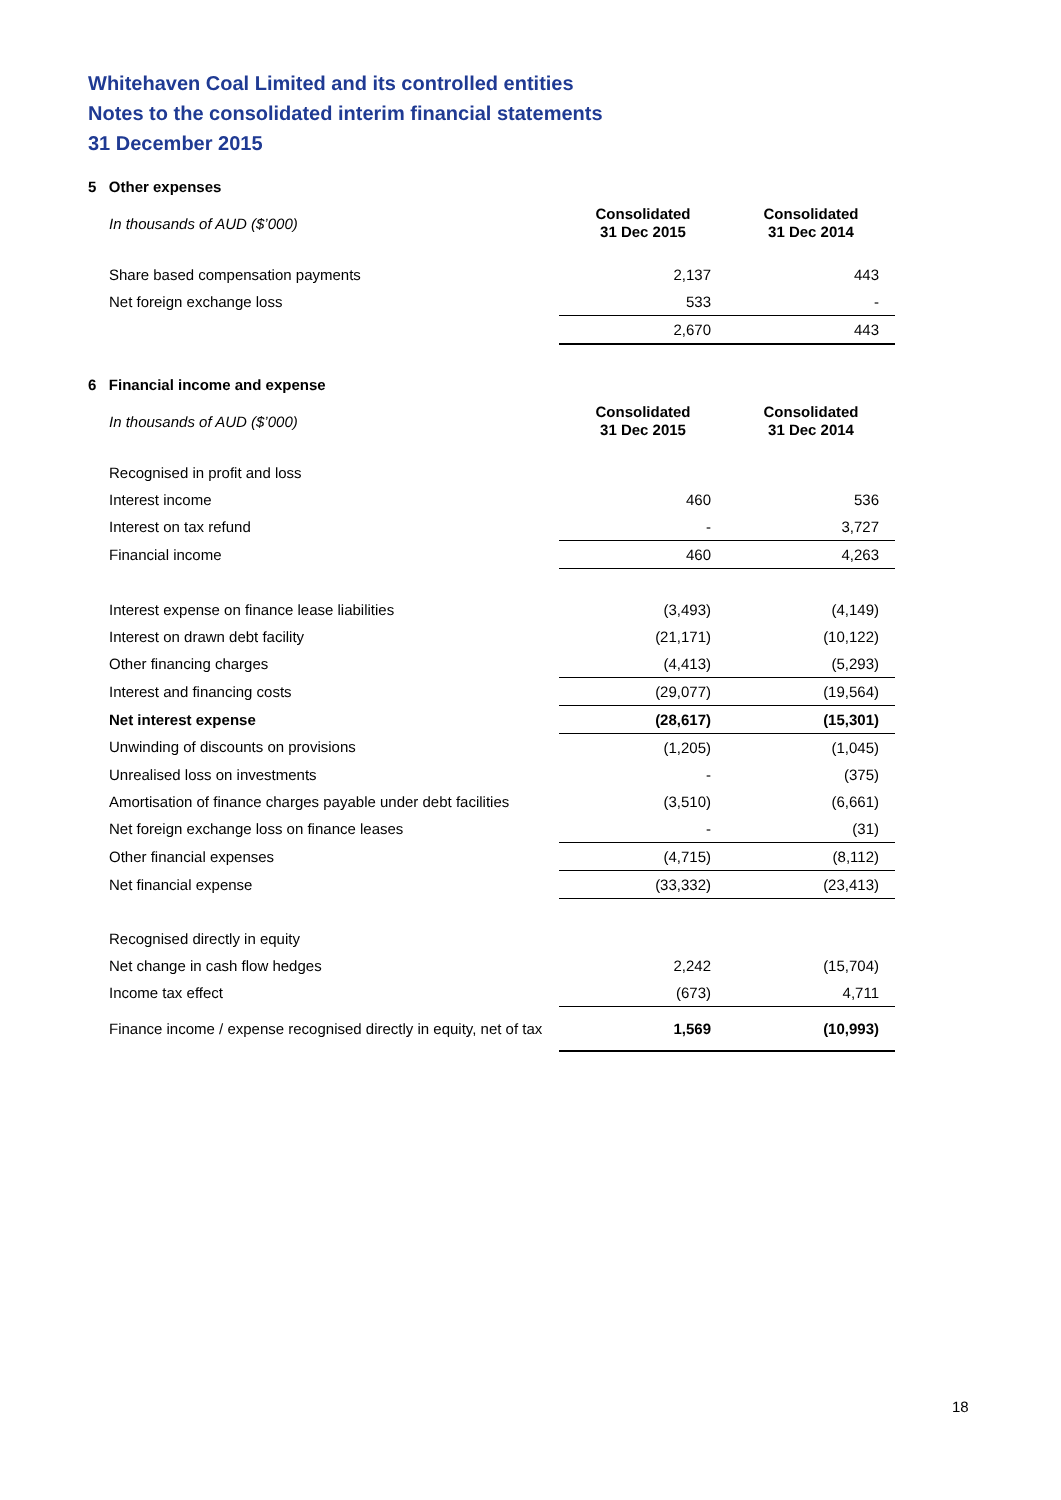Whitehaven Coal Limited and its controlled entities
Notes to the consolidated interim financial statements
31 December 2015
5 Other expenses
| In thousands of AUD ($’000) | Consolidated 31 Dec 2015 | Consolidated 31 Dec 2014 |
| Share based compensation payments | 2,137 | 443 |
| Net foreign exchange loss | 533 | - |
| | 2,670 | 443 |
6 Financial income and expense
| In thousands of AUD ($’000) | Consolidated 31 Dec 2015 | Consolidated 31 Dec 2014 |
| Recognised in profit and loss | | |
| Interest income | 460 | 536 |
| Interest on tax refund | - | 3,727 |
| Financial income | 460 | 4,263 |
| Interest expense on finance lease liabilities | (3,493) | (4,149) |
| Interest on drawn debt facility | (21,171) | (10,122) |
| Other financing charges | (4,413) | (5,293) |
| Interest and financing costs | (29,077) | (19,564) |
| Net interest expense | (28,617) | (15,301) |
| Unwinding of discounts on provisions | (1,205) | (1,045) |
| Unrealised loss on investments | - | (375) |
| Amortisation of finance charges payable under debt facilities | (3,510) | (6,661) |
| Net foreign exchange loss on finance leases | - | (31) |
| Other financial expenses | (4,715) | (8,112) |
| Net financial expense | (33,332) | (23,413) |
| Recognised directly in equity | | |
| Net change in cash flow hedges | 2,242 | (15,704) |
| Income tax effect | (673) | 4,711 |
| Finance income / expense recognised directly in equity, net of tax | 1,569 | (10,993) |
18